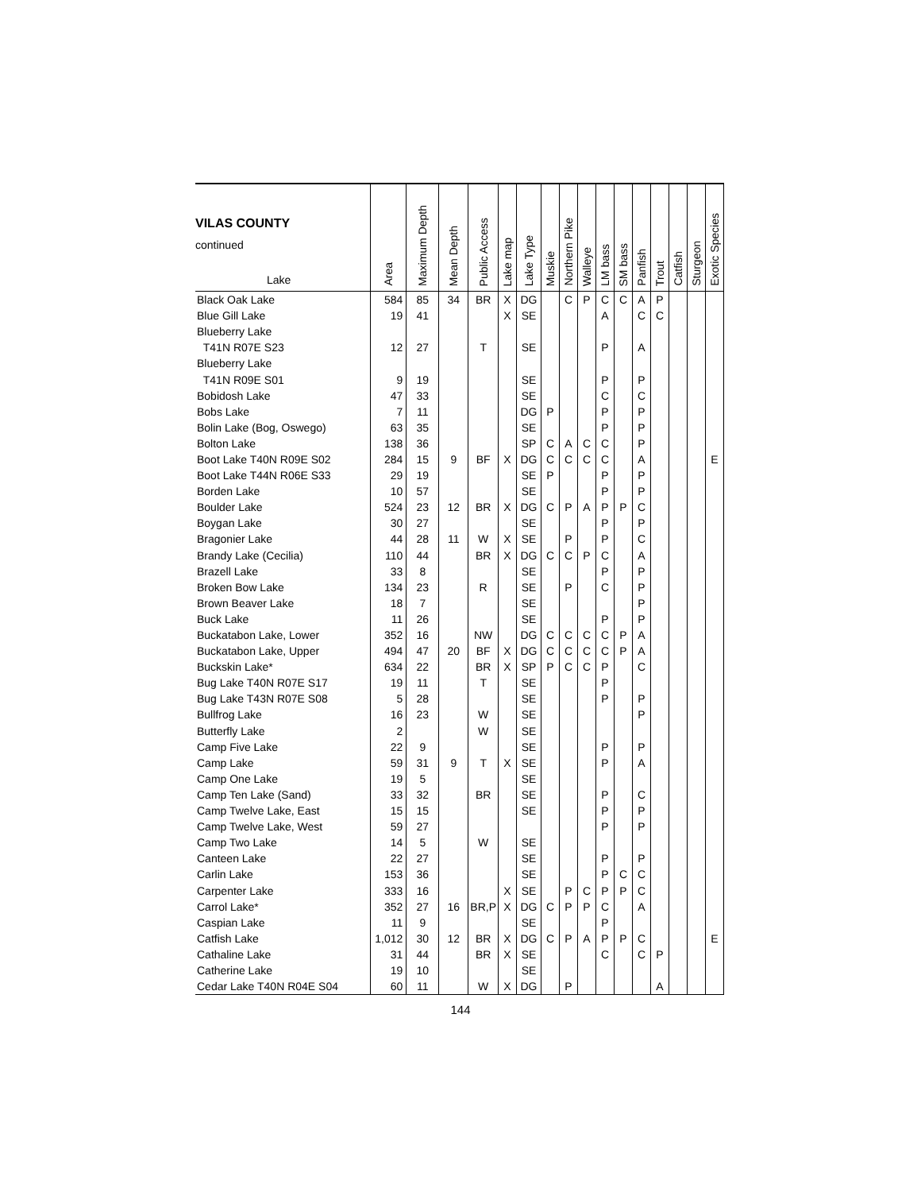| VILAS COUNTY continued Lake | Area | Maximum Depth | Mean Depth | Public Access | Lake map | Lake Type | Muskie | Northern Pike | Walleye | LM bass | SM bass | Panfish | Trout | Catfish | Sturgeon | Exotic Species |
| --- | --- | --- | --- | --- | --- | --- | --- | --- | --- | --- | --- | --- | --- | --- | --- | --- |
| Black Oak Lake | 584 | 85 | 34 | BR | X | DG | | C | P | C | C | A | P | | | |
| Blue Gill Lake | 19 | 41 | | | X | SE | | | | A | | C | C | | | |
| Blueberry Lake | | | | | | | | | | | | | | | | |
| T41N R07E S23 | 12 | 27 | | T | | SE | | | | P | | A | | | | |
| Blueberry Lake | | | | | | | | | | | | | | | | |
| T41N R09E S01 | 9 | 19 | | | | SE | | | | P | | P | | | | |
| Bobidosh Lake | 47 | 33 | | | | SE | | | | C | | C | | | | |
| Bobs Lake | 7 | 11 | | | | DG | P | | | P | | P | | | | |
| Bolin Lake (Bog, Oswego) | 63 | 35 | | | | SE | | | | P | | P | | | | |
| Bolton Lake | 138 | 36 | | | | SP | C | A | C | C | | P | | | | |
| Boot Lake T40N R09E S02 | 284 | 15 | 9 | BF | X | DG | C | C | C | C | | A | | | | E |
| Boot Lake T44N R06E S33 | 29 | 19 | | | | SE | P | | | P | | P | | | | |
| Borden Lake | 10 | 57 | | | | SE | | | | P | | P | | | | |
| Boulder Lake | 524 | 23 | 12 | BR | X | DG | C | P | A | P | P | C | | | | |
| Boygan Lake | 30 | 27 | | | | SE | | | | P | | P | | | | |
| Bragonier Lake | 44 | 28 | 11 | W | X | SE | | P | | P | | C | | | | |
| Brandy Lake (Cecilia) | 110 | 44 | | BR | X | DG | C | C | P | C | | A | | | | |
| Brazell Lake | 33 | 8 | | | | SE | | | | P | | P | | | | |
| Broken Bow Lake | 134 | 23 | | R | | SE | | P | | C | | P | | | | |
| Brown Beaver Lake | 18 | 7 | | | | SE | | | | | | P | | | | |
| Buck Lake | 11 | 26 | | | | SE | | | | P | | P | | | | |
| Buckatabon Lake, Lower | 352 | 16 | | NW | | DG | C | C | C | C | P | A | | | | |
| Buckatabon Lake, Upper | 494 | 47 | 20 | BF | X | DG | C | C | C | C | P | A | | | | |
| Buckskin Lake* | 634 | 22 | | BR | X | SP | P | C | C | P | | C | | | | |
| Bug Lake T40N R07E S17 | 19 | 11 | | T | | SE | | | | P | | | | | | |
| Bug Lake T43N R07E S08 | 5 | 28 | | | | SE | | | | P | | P | | | | |
| Bullfrog Lake | 16 | 23 | | W | | SE | | | | | | P | | | | |
| Butterfly Lake | 2 | | | W | | SE | | | | | | | | | | |
| Camp Five Lake | 22 | 9 | | | | SE | | | | P | | P | | | | |
| Camp Lake | 59 | 31 | 9 | T | X | SE | | | | P | | A | | | | |
| Camp One Lake | 19 | 5 | | | | SE | | | | | | | | | | |
| Camp Ten Lake (Sand) | 33 | 32 | | BR | | SE | | | | P | | C | | | | |
| Camp Twelve Lake, East | 15 | 15 | | | | SE | | | | P | | P | | | | |
| Camp Twelve Lake, West | 59 | 27 | | | | | | | | P | | P | | | | |
| Camp Two Lake | 14 | 5 | | W | | SE | | | | | | | | | | |
| Canteen Lake | 22 | 27 | | | | SE | | | | P | | P | | | | |
| Carlin Lake | 153 | 36 | | | | SE | | | | P | C | C | | | | |
| Carpenter Lake | 333 | 16 | | | X | SE | | P | C | P | P | C | | | | |
| Carrol Lake* | 352 | 27 | 16 | BR,P | X | DG | C | P | P | C | | A | | | | |
| Caspian Lake | 11 | 9 | | | | SE | | | | P | | | | | | |
| Catfish Lake | 1,012 | 30 | 12 | BR | X | DG | C | P | A | P | P | C | | | | E |
| Cathaline Lake | 31 | 44 | | BR | X | SE | | | | C | | C | P | | | |
| Catherine Lake | 19 | 10 | | | | SE | | | | | | | | | | |
| Cedar Lake T40N R04E S04 | 60 | 11 | | W | X | DG | | P | | | | | A | | | |
144